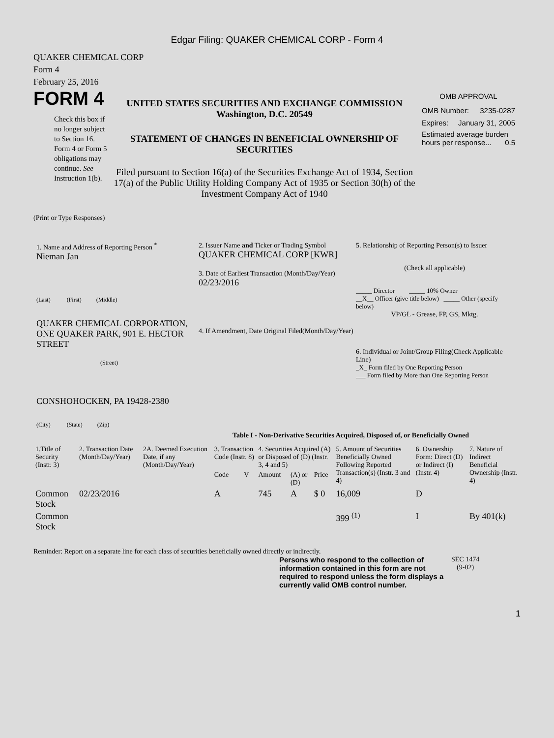Edgar Filing: QUAKER CHEMICAL CORP - Form 4
QUAKER CHEMICAL CORP
Form 4
February 25, 2016
FORM 4
Check this box if no longer subject to Section 16. Form 4 or Form 5 obligations may continue. See Instruction 1(b).
UNITED STATES SECURITIES AND EXCHANGE COMMISSION
Washington, D.C. 20549
STATEMENT OF CHANGES IN BENEFICIAL OWNERSHIP OF SECURITIES
Filed pursuant to Section 16(a) of the Securities Exchange Act of 1934, Section 17(a) of the Public Utility Holding Company Act of 1935 or Section 30(h) of the Investment Company Act of 1940
OMB APPROVAL
OMB Number: 3235-0287
Expires: January 31, 2005
Estimated average burden hours per response... 0.5
(Print or Type Responses)
1. Name and Address of Reporting Person <sup>*</sup>
Nieman Jan
(Last) (First) (Middle)
QUAKER CHEMICAL CORPORATION, ONE QUAKER PARK, 901 E. HECTOR STREET
(Street)
CONSHOHOCKEN, PA 19428-2380
(City) (State) (Zip)
2. Issuer Name and Ticker or Trading Symbol
QUAKER CHEMICAL CORP [KWR]
3. Date of Earliest Transaction (Month/Day/Year)
02/23/2016
4. If Amendment, Date Original Filed(Month/Day/Year)
5. Relationship of Reporting Person(s) to Issuer
(Check all applicable)
_____ Director _____ 10% Owner
__X__ Officer (give title below) _____ Other (specify below)
VP/GL - Grease, FP, GS, Mktg.
6. Individual or Joint/Group Filing(Check Applicable Line)
_X_ Form filed by One Reporting Person
___ Form filed by More than One Reporting Person
Table I - Non-Derivative Securities Acquired, Disposed of, or Beneficially Owned
| 1.Title of Security (Instr. 3) | 2. Transaction Date (Month/Day/Year) | 2A. Deemed Execution Date, if any (Month/Day/Year) | 3. Transaction Code (Instr. 8) | | 4. Securities Acquired (A) or Disposed of (D) (Instr. 3, 4 and 5) | | | 5. Amount of Securities Beneficially Owned Following Reported Transaction(s) (Instr. 3 and 4) | 6. Ownership Form: Direct (D) or Indirect (I) (Instr. 4) | 7. Nature of Indirect Beneficial Ownership (Instr. 4) |
| --- | --- | --- | --- | --- | --- | --- | --- | --- | --- | --- |
| | | | Code | V | Amount | (A) or (D) | Price | | | |
| Common Stock | 02/23/2016 | | A | | 745 | A | $ 0 | 16,009 | D | |
| Common Stock | | | | | | | | 399 <sup>(1)</sup> | I | By 401(k) |
Reminder: Report on a separate line for each class of securities beneficially owned directly or indirectly.
Persons who respond to the collection of information contained in this form are not required to respond unless the form displays a currently valid OMB control number.
SEC 1474
(9-02)
1